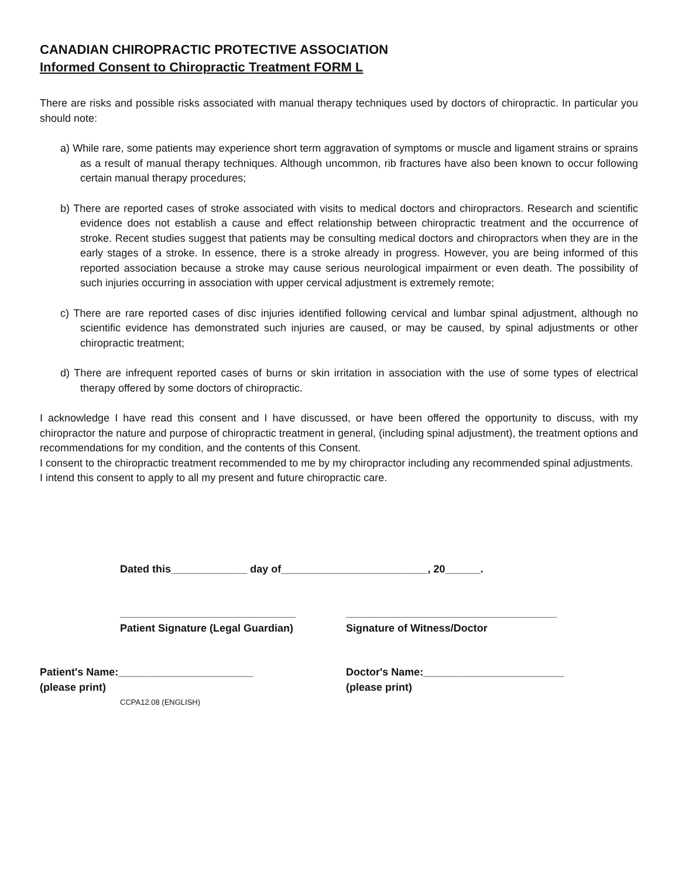CANADIAN CHIROPRACTIC PROTECTIVE ASSOCIATION
Informed Consent to Chiropractic Treatment FORM L
There are risks and possible risks associated with manual therapy techniques used by doctors of chiropractic. In particular you should note:
a) While rare, some patients may experience short term aggravation of symptoms or muscle and ligament strains or sprains as a result of manual therapy techniques. Although uncommon, rib fractures have also been known to occur following certain manual therapy procedures;
b) There are reported cases of stroke associated with visits to medical doctors and chiropractors. Research and scientific evidence does not establish a cause and effect relationship between chiropractic treatment and the occurrence of stroke. Recent studies suggest that patients may be consulting medical doctors and chiropractors when they are in the early stages of a stroke. In essence, there is a stroke already in progress. However, you are being informed of this reported association because a stroke may cause serious neurological impairment or even death. The possibility of such injuries occurring in association with upper cervical adjustment is extremely remote;
c) There are rare reported cases of disc injuries identified following cervical and lumbar spinal adjustment, although no scientific evidence has demonstrated such injuries are caused, or may be caused, by spinal adjustments or other chiropractic treatment;
d) There are infrequent reported cases of burns or skin irritation in association with the use of some types of electrical therapy offered by some doctors of chiropractic.
I acknowledge I have read this consent and I have discussed, or have been offered the opportunity to discuss, with my chiropractor the nature and purpose of chiropractic treatment in general, (including spinal adjustment), the treatment options and recommendations for my condition, and the contents of this Consent.
I consent to the chiropractic treatment recommended to me by my chiropractor including any recommended spinal adjustments.
I intend this consent to apply to all my present and future chiropractic care.
Dated this_____________ day of_________________________, 20______.
______________________________
Patient Signature (Legal Guardian)
____________________________________
Signature of Witness/Doctor
Patient's Name:_______________________
(please print)
Doctor's Name:________________________
(please print)
CCPA12.08 (ENGLISH)